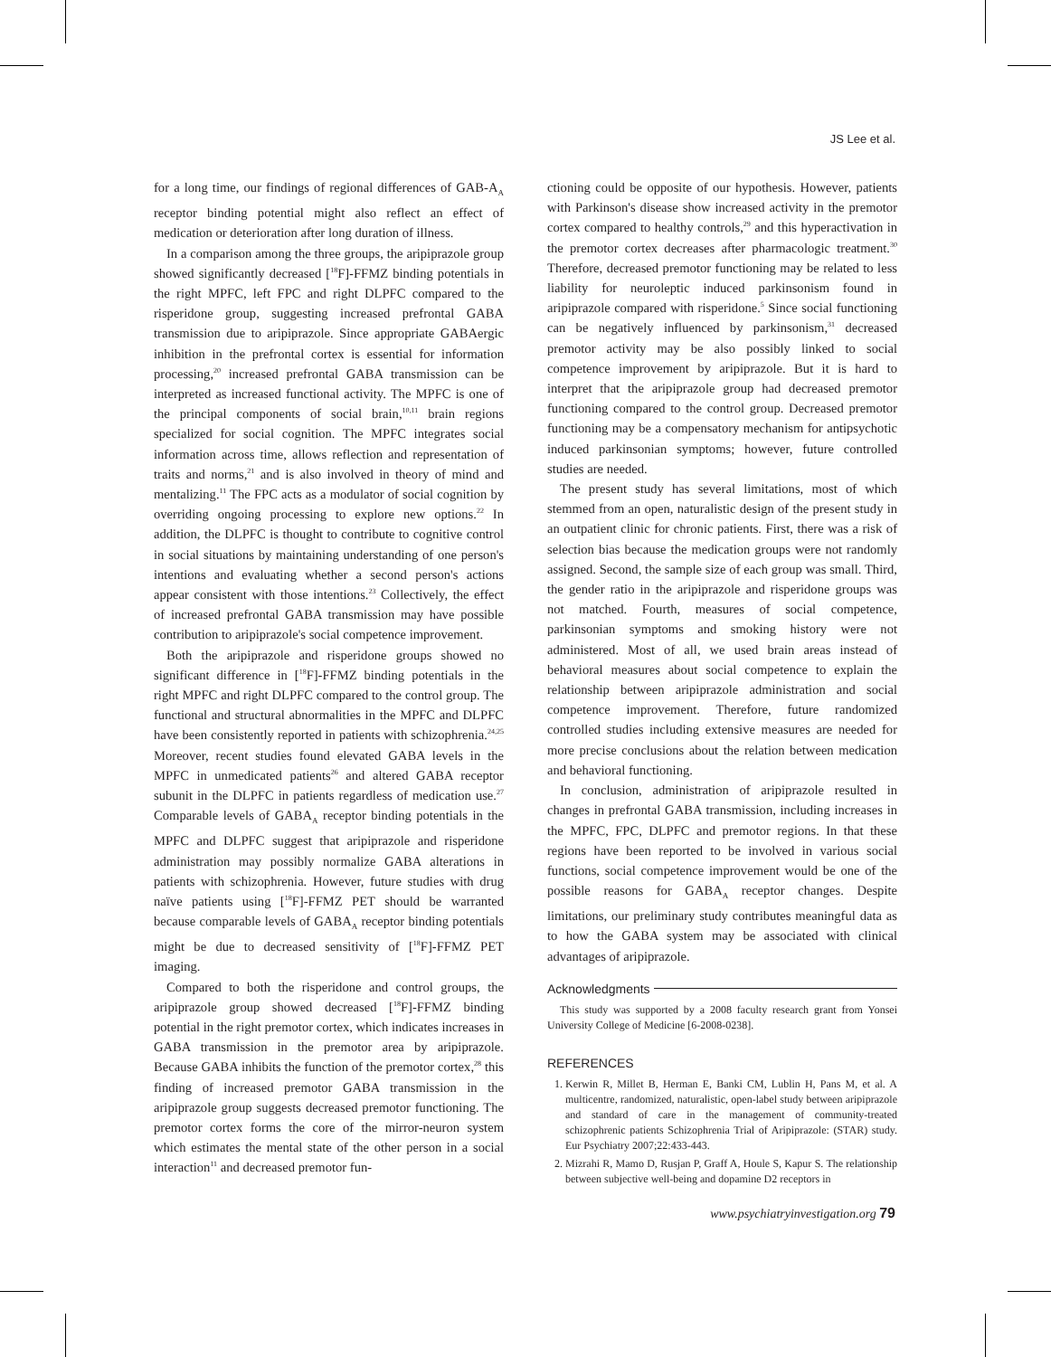JS Lee et al.
for a long time, our findings of regional differences of GAB-A<sub>A</sub> receptor binding potential might also reflect an effect of medication or deterioration after long duration of illness.
In a comparison among the three groups, the aripiprazole group showed significantly decreased [<sup>18</sup>F]-FFMZ binding potentials in the right MPFC, left FPC and right DLPFC compared to the risperidone group, suggesting increased prefrontal GABA transmission due to aripiprazole. Since appropriate GABAergic inhibition in the prefrontal cortex is essential for information processing,<sup>20</sup> increased prefrontal GABA transmission can be interpreted as increased functional activity. The MPFC is one of the principal components of social brain,<sup>10,11</sup> brain regions specialized for social cognition. The MPFC integrates social information across time, allows reflection and representation of traits and norms,<sup>21</sup> and is also involved in theory of mind and mentalizing.<sup>11</sup> The FPC acts as a modulator of social cognition by overriding ongoing processing to explore new options.<sup>22</sup> In addition, the DLPFC is thought to contribute to cognitive control in social situations by maintaining understanding of one person's intentions and evaluating whether a second person's actions appear consistent with those intentions.<sup>23</sup> Collectively, the effect of increased prefrontal GABA transmission may have possible contribution to aripiprazole's social competence improvement.
Both the aripiprazole and risperidone groups showed no significant difference in [<sup>18</sup>F]-FFMZ binding potentials in the right MPFC and right DLPFC compared to the control group. The functional and structural abnormalities in the MPFC and DLPFC have been consistently reported in patients with schizophrenia.<sup>24,25</sup> Moreover, recent studies found elevated GABA levels in the MPFC in unmedicated patients<sup>26</sup> and altered GABA receptor subunit in the DLPFC in patients regardless of medication use.<sup>27</sup> Comparable levels of GABA<sub>A</sub> receptor binding potentials in the MPFC and DLPFC suggest that aripiprazole and risperidone administration may possibly normalize GABA alterations in patients with schizophrenia. However, future studies with drug naïve patients using [<sup>18</sup>F]-FFMZ PET should be warranted because comparable levels of GABA<sub>A</sub> receptor binding potentials might be due to decreased sensitivity of [<sup>18</sup>F]-FFMZ PET imaging.
Compared to both the risperidone and control groups, the aripiprazole group showed decreased [<sup>18</sup>F]-FFMZ binding potential in the right premotor cortex, which indicates increases in GABA transmission in the premotor area by aripiprazole. Because GABA inhibits the function of the premotor cortex,<sup>28</sup> this finding of increased premotor GABA transmission in the aripiprazole group suggests decreased premotor functioning. The premotor cortex forms the core of the mirror-neuron system which estimates the mental state of the other person in a social interaction<sup>11</sup> and decreased premotor fun-
ctioning could be opposite of our hypothesis. However, patients with Parkinson's disease show increased activity in the premotor cortex compared to healthy controls,<sup>29</sup> and this hyperactivation in the premotor cortex decreases after pharmacologic treatment.<sup>30</sup> Therefore, decreased premotor functioning may be related to less liability for neuroleptic induced parkinsonism found in aripiprazole compared with risperidone.<sup>5</sup> Since social functioning can be negatively influenced by parkinsonism,<sup>31</sup> decreased premotor activity may be also possibly linked to social competence improvement by aripiprazole. But it is hard to interpret that the aripiprazole group had decreased premotor functioning compared to the control group. Decreased premotor functioning may be a compensatory mechanism for antipsychotic induced parkinsonian symptoms; however, future controlled studies are needed.
The present study has several limitations, most of which stemmed from an open, naturalistic design of the present study in an outpatient clinic for chronic patients. First, there was a risk of selection bias because the medication groups were not randomly assigned. Second, the sample size of each group was small. Third, the gender ratio in the aripiprazole and risperidone groups was not matched. Fourth, measures of social competence, parkinsonian symptoms and smoking history were not administered. Most of all, we used brain areas instead of behavioral measures about social competence to explain the relationship between aripiprazole administration and social competence improvement. Therefore, future randomized controlled studies including extensive measures are needed for more precise conclusions about the relation between medication and behavioral functioning.
In conclusion, administration of aripiprazole resulted in changes in prefrontal GABA transmission, including increases in the MPFC, FPC, DLPFC and premotor regions. In that these regions have been reported to be involved in various social functions, social competence improvement would be one of the possible reasons for GABA<sub>A</sub> receptor changes. Despite limitations, our preliminary study contributes meaningful data as to how the GABA system may be associated with clinical advantages of aripiprazole.
Acknowledgments
This study was supported by a 2008 faculty research grant from Yonsei University College of Medicine [6-2008-0238].
REFERENCES
1. Kerwin R, Millet B, Herman E, Banki CM, Lublin H, Pans M, et al. A multicentre, randomized, naturalistic, open-label study between aripiprazole and standard of care in the management of community-treated schizophrenic patients Schizophrenia Trial of Aripiprazole: (STAR) study. Eur Psychiatry 2007;22:433-443.
2. Mizrahi R, Mamo D, Rusjan P, Graff A, Houle S, Kapur S. The relationship between subjective well-being and dopamine D2 receptors in
www.psychiatryinvestigation.org 79